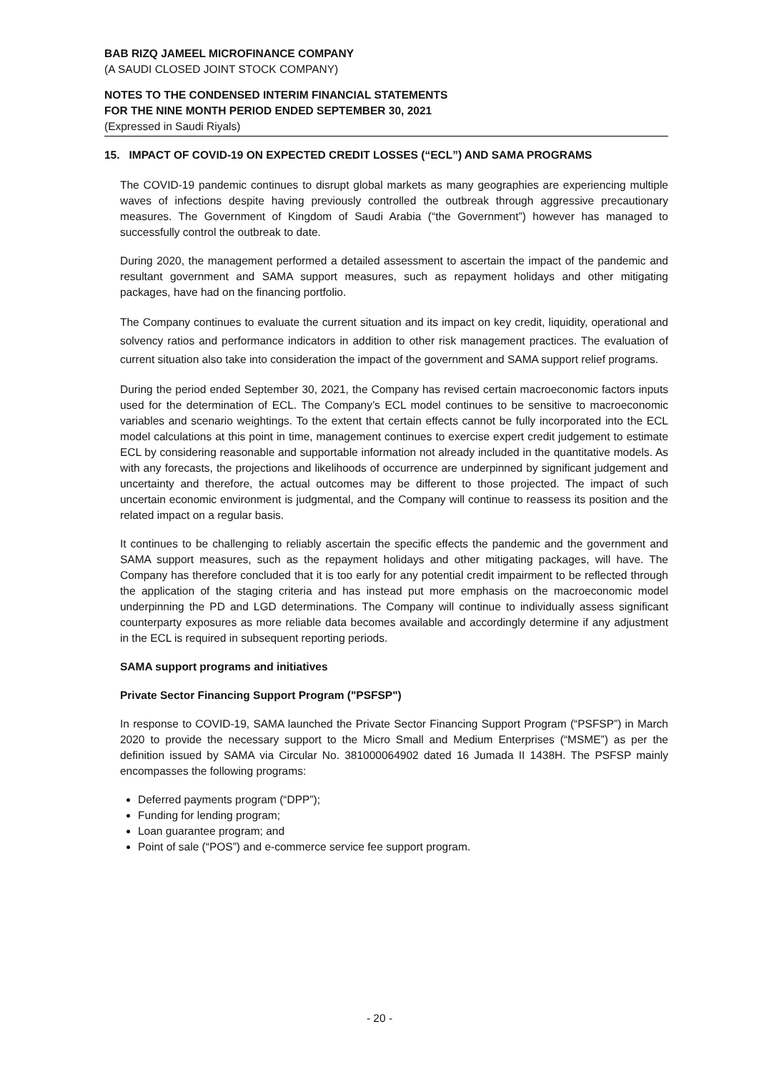BAB RIZQ JAMEEL MICROFINANCE COMPANY
(A SAUDI CLOSED JOINT STOCK COMPANY)
NOTES TO THE CONDENSED INTERIM FINANCIAL STATEMENTS
FOR THE NINE MONTH PERIOD ENDED SEPTEMBER 30, 2021
(Expressed in Saudi Riyals)
15. IMPACT OF COVID-19 ON EXPECTED CREDIT LOSSES (“ECL”) AND SAMA PROGRAMS
The COVID-19 pandemic continues to disrupt global markets as many geographies are experiencing multiple waves of infections despite having previously controlled the outbreak through aggressive precautionary measures. The Government of Kingdom of Saudi Arabia (“the Government”) however has managed to successfully control the outbreak to date.
During 2020, the management performed a detailed assessment to ascertain the impact of the pandemic and resultant government and SAMA support measures, such as repayment holidays and other mitigating packages, have had on the financing portfolio.
The Company continues to evaluate the current situation and its impact on key credit, liquidity, operational and solvency ratios and performance indicators in addition to other risk management practices. The evaluation of current situation also take into consideration the impact of the government and SAMA support relief programs.
During the period ended September 30, 2021, the Company has revised certain macroeconomic factors inputs used for the determination of ECL. The Company’s ECL model continues to be sensitive to macroeconomic variables and scenario weightings. To the extent that certain effects cannot be fully incorporated into the ECL model calculations at this point in time, management continues to exercise expert credit judgement to estimate ECL by considering reasonable and supportable information not already included in the quantitative models. As with any forecasts, the projections and likelihoods of occurrence are underpinned by significant judgement and uncertainty and therefore, the actual outcomes may be different to those projected. The impact of such uncertain economic environment is judgmental, and the Company will continue to reassess its position and the related impact on a regular basis.
It continues to be challenging to reliably ascertain the specific effects the pandemic and the government and SAMA support measures, such as the repayment holidays and other mitigating packages, will have. The Company has therefore concluded that it is too early for any potential credit impairment to be reflected through the application of the staging criteria and has instead put more emphasis on the macroeconomic model underpinning the PD and LGD determinations. The Company will continue to individually assess significant counterparty exposures as more reliable data becomes available and accordingly determine if any adjustment in the ECL is required in subsequent reporting periods.
SAMA support programs and initiatives
Private Sector Financing Support Program ("PSFSP")
In response to COVID-19, SAMA launched the Private Sector Financing Support Program (“PSFSP”) in March 2020 to provide the necessary support to the Micro Small and Medium Enterprises (“MSME”) as per the definition issued by SAMA via Circular No. 381000064902 dated 16 Jumada II 1438H. The PSFSP mainly encompasses the following programs:
Deferred payments program (“DPP”);
Funding for lending program;
Loan guarantee program; and
Point of sale (“POS”) and e-commerce service fee support program.
- 20 -